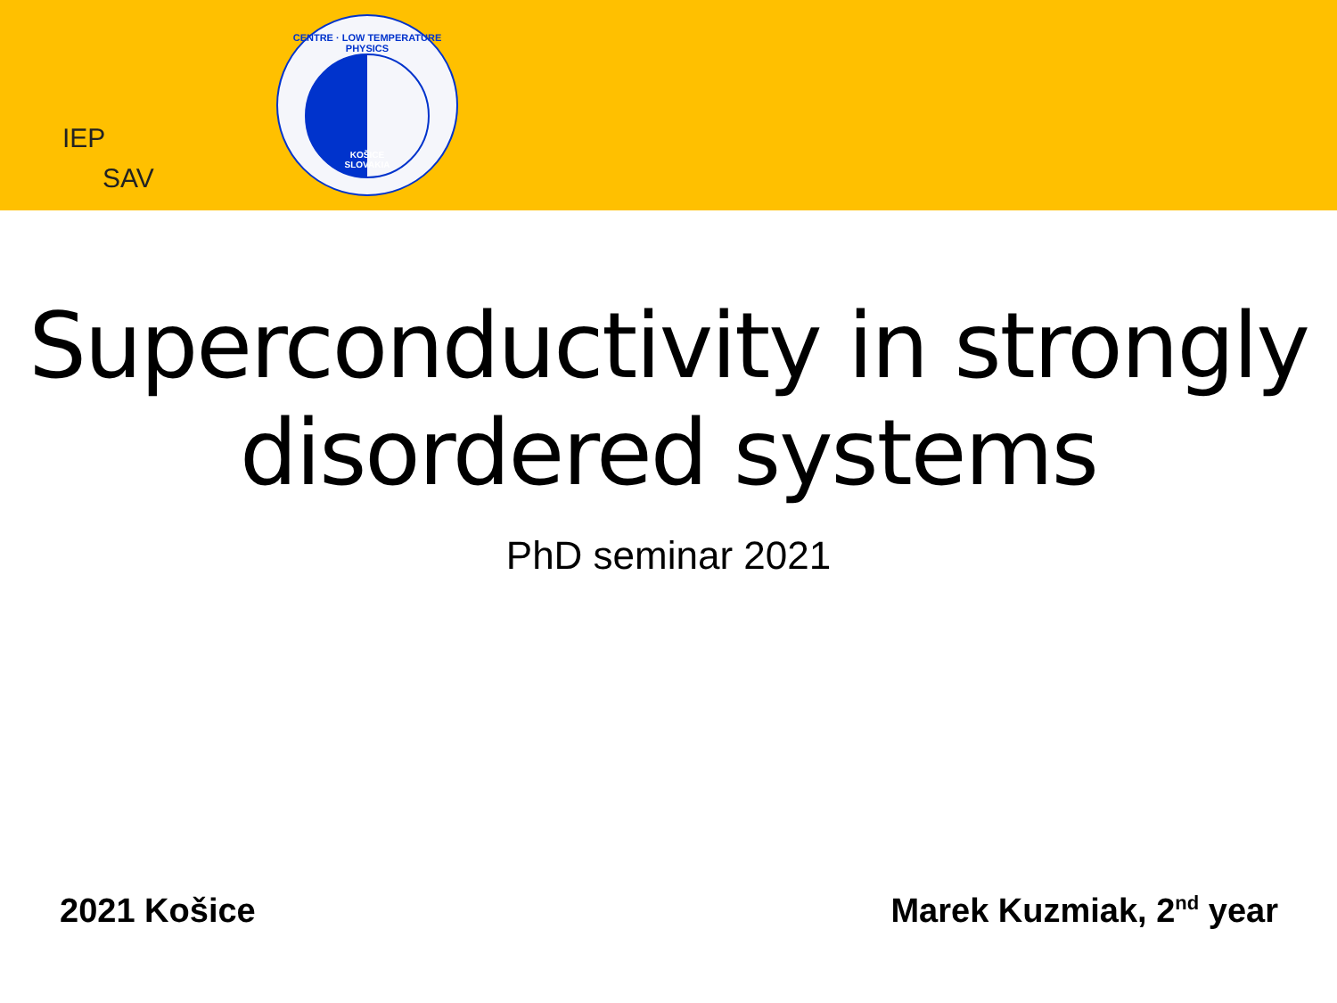IEP
SAV
CENTRE · LOW TEMPERATURE PHYSICS
KOŠICE
SLOVAKIA
Superconductivity in strongly disordered systems
PhD seminar 2021
2021 Košice Marek Kuzmiak, 2<sup>nd</sup> year